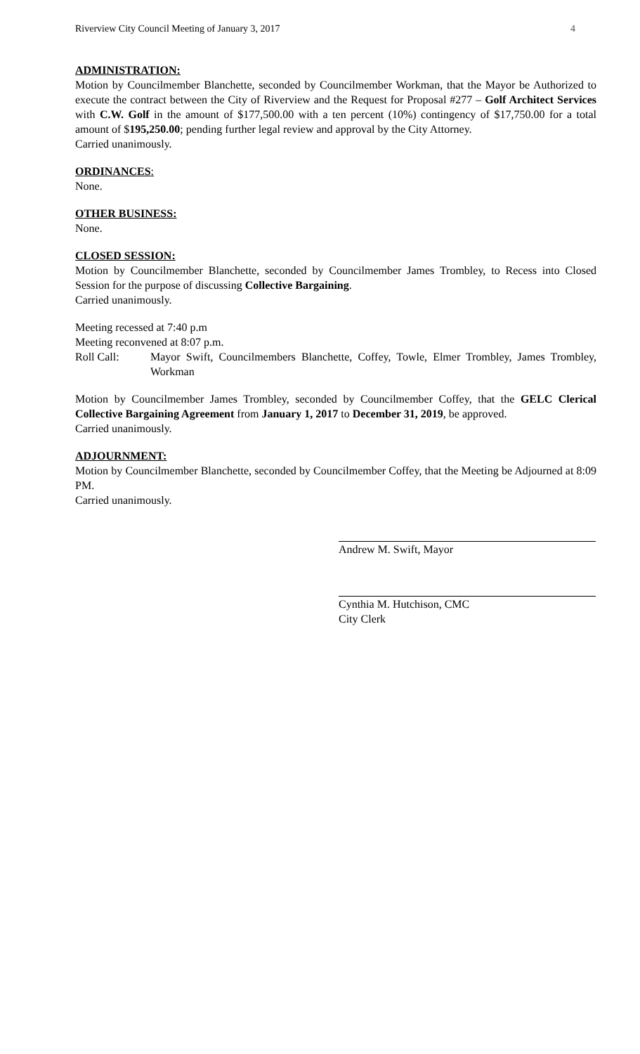Riverview City Council Meeting of January 3, 2017 4
ADMINISTRATION:
Motion by Councilmember Blanchette, seconded by Councilmember Workman, that the Mayor be Authorized to execute the contract between the City of Riverview and the Request for Proposal #277 – Golf Architect Services with C.W. Golf in the amount of $177,500.00 with a ten percent (10%) contingency of $17,750.00 for a total amount of $195,250.00; pending further legal review and approval by the City Attorney.
Carried unanimously.
ORDINANCES:
None.
OTHER BUSINESS:
None.
CLOSED SESSION:
Motion by Councilmember Blanchette, seconded by Councilmember James Trombley, to Recess into Closed Session for the purpose of discussing Collective Bargaining.
Carried unanimously.
Meeting recessed at 7:40 p.m
Meeting reconvened at 8:07 p.m.
Roll Call: Mayor Swift, Councilmembers Blanchette, Coffey, Towle, Elmer Trombley, James Trombley, Workman
Motion by Councilmember James Trombley, seconded by Councilmember Coffey, that the GELC Clerical Collective Bargaining Agreement from January 1, 2017 to December 31, 2019, be approved.
Carried unanimously.
ADJOURNMENT:
Motion by Councilmember Blanchette, seconded by Councilmember Coffey, that the Meeting be Adjourned at 8:09 PM.
Carried unanimously.
Andrew M. Swift, Mayor
Cynthia M. Hutchison, CMC
City Clerk